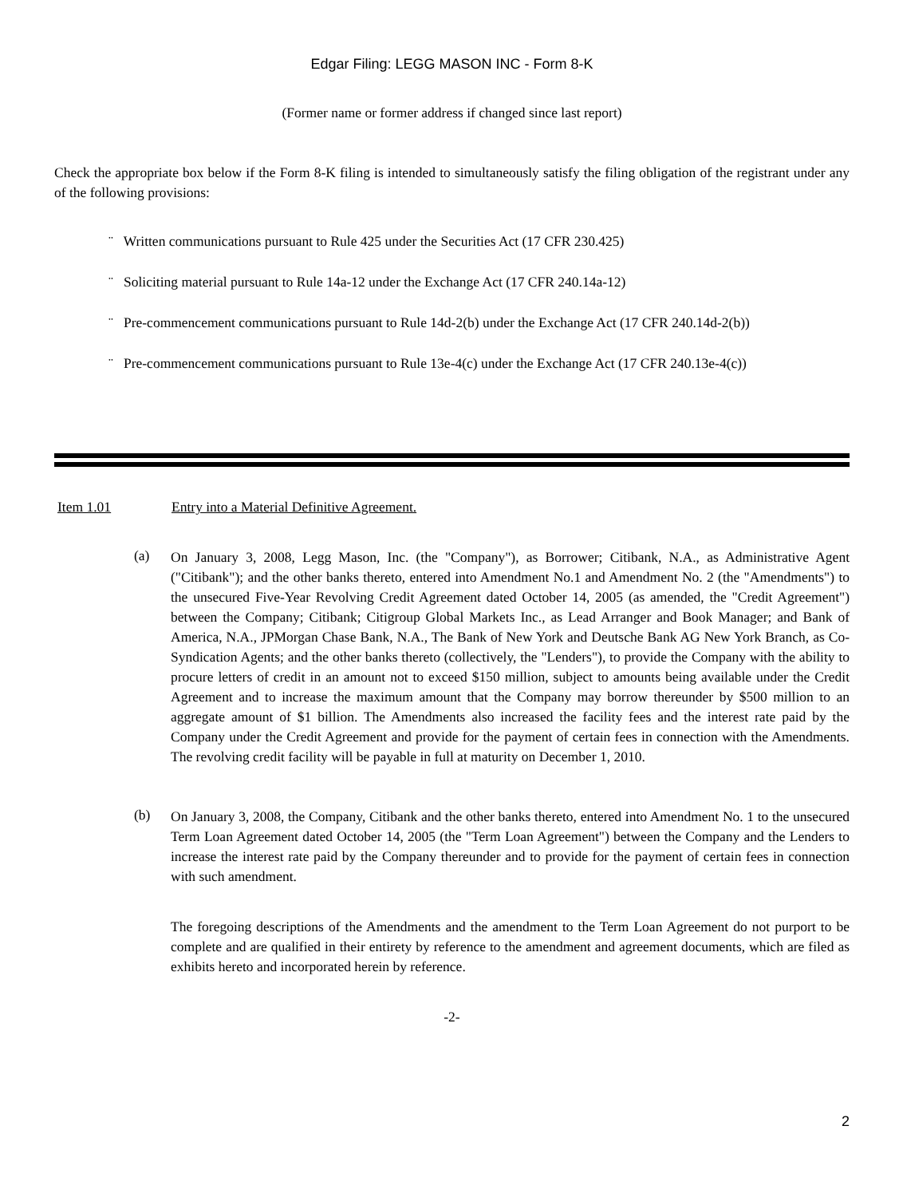Edgar Filing: LEGG MASON INC - Form 8-K
(Former name or former address if changed since last report)
Check the appropriate box below if the Form 8-K filing is intended to simultaneously satisfy the filing obligation of the registrant under any of the following provisions:
¨ Written communications pursuant to Rule 425 under the Securities Act (17 CFR 230.425)
¨ Soliciting material pursuant to Rule 14a-12 under the Exchange Act (17 CFR 240.14a-12)
¨ Pre-commencement communications pursuant to Rule 14d-2(b) under the Exchange Act (17 CFR 240.14d-2(b))
¨ Pre-commencement communications pursuant to Rule 13e-4(c) under the Exchange Act (17 CFR 240.13e-4(c))
Item 1.01 Entry into a Material Definitive Agreement.
(a)
On January 3, 2008, Legg Mason, Inc. (the "Company"), as Borrower; Citibank, N.A., as Administrative Agent ("Citibank"); and the other banks thereto, entered into Amendment No.1 and Amendment No. 2 (the "Amendments") to the unsecured Five-Year Revolving Credit Agreement dated October 14, 2005 (as amended, the "Credit Agreement") between the Company; Citibank; Citigroup Global Markets Inc., as Lead Arranger and Book Manager; and Bank of America, N.A., JPMorgan Chase Bank, N.A., The Bank of New York and Deutsche Bank AG New York Branch, as Co-Syndication Agents; and the other banks thereto (collectively, the "Lenders"), to provide the Company with the ability to procure letters of credit in an amount not to exceed $150 million, subject to amounts being available under the Credit Agreement and to increase the maximum amount that the Company may borrow thereunder by $500 million to an aggregate amount of $1 billion. The Amendments also increased the facility fees and the interest rate paid by the Company under the Credit Agreement and provide for the payment of certain fees in connection with the Amendments. The revolving credit facility will be payable in full at maturity on December 1, 2010.
(b)
On January 3, 2008, the Company, Citibank and the other banks thereto, entered into Amendment No. 1 to the unsecured Term Loan Agreement dated October 14, 2005 (the "Term Loan Agreement") between the Company and the Lenders to increase the interest rate paid by the Company thereunder and to provide for the payment of certain fees in connection with such amendment.
The foregoing descriptions of the Amendments and the amendment to the Term Loan Agreement do not purport to be complete and are qualified in their entirety by reference to the amendment and agreement documents, which are filed as exhibits hereto and incorporated herein by reference.
-2-
2